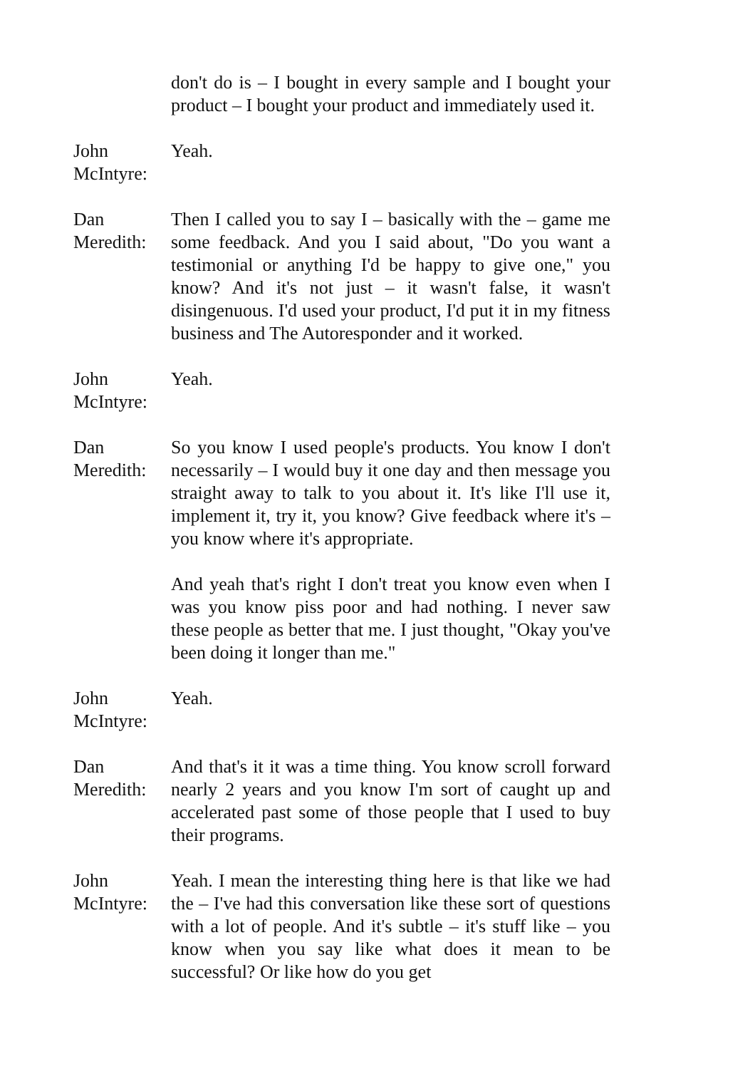don't do is – I bought in every sample and I bought your product – I bought your product and immediately used it.
John McIntyre: Yeah.
Dan Meredith: Then I called you to say I – basically with the – game me some feedback. And you I said about, "Do you want a testimonial or anything I'd be happy to give one," you know? And it's not just – it wasn't false, it wasn't disingenuous. I'd used your product, I'd put it in my fitness business and The Autoresponder and it worked.
John McIntyre: Yeah.
Dan Meredith: So you know I used people's products. You know I don't necessarily – I would buy it one day and then message you straight away to talk to you about it. It's like I'll use it, implement it, try it, you know? Give feedback where it's – you know where it's appropriate.
And yeah that's right I don't treat you know even when I was you know piss poor and had nothing. I never saw these people as better that me. I just thought, "Okay you've been doing it longer than me."
John McIntyre: Yeah.
Dan Meredith: And that's it it was a time thing. You know scroll forward nearly 2 years and you know I'm sort of caught up and accelerated past some of those people that I used to buy their programs.
John McIntyre: Yeah. I mean the interesting thing here is that like we had the – I've had this conversation like these sort of questions with a lot of people. And it's subtle – it's stuff like – you know when you say like what does it mean to be successful? Or like how do you get